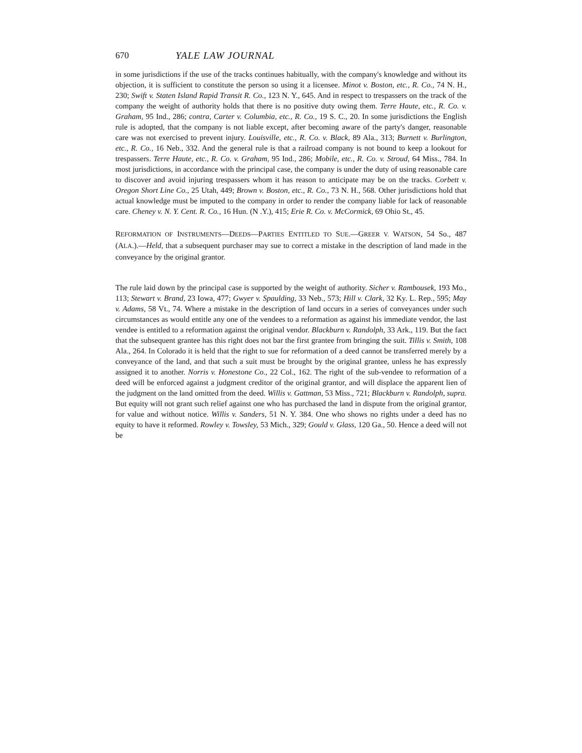670 YALE LAW JOURNAL
in some jurisdictions if the use of the tracks continues habitually, with the company's knowledge and without its objection, it is sufficient to constitute the person so using it a licensee. Minot v. Boston, etc., R. Co., 74 N. H., 230; Swift v. Staten Island Rapid Transit R. Co., 123 N. Y., 645. And in respect to trespassers on the track of the company the weight of authority holds that there is no positive duty owing them. Terre Haute, etc., R. Co. v. Graham, 95 Ind., 286; contra, Carter v. Columbia, etc., R. Co., 19 S. C., 20. In some jurisdictions the English rule is adopted, that the company is not liable except, after becoming aware of the party's danger, reasonable care was not exercised to prevent injury. Louisville, etc., R. Co. v. Black, 89 Ala., 313; Burnett v. Burlington, etc., R. Co., 16 Neb., 332. And the general rule is that a railroad company is not bound to keep a lookout for trespassers. Terre Haute, etc., R. Co. v. Graham, 95 Ind., 286; Mobile, etc., R. Co. v. Stroud, 64 Miss., 784. In most jurisdictions, in accordance with the principal case, the company is under the duty of using reasonable care to discover and avoid injuring trespassers whom it has reason to anticipate may be on the tracks. Corbett v. Oregon Short Line Co., 25 Utah, 449; Brown v. Boston, etc., R. Co., 73 N. H., 568. Other jurisdictions hold that actual knowledge must be imputed to the company in order to render the company liable for lack of reasonable care. Cheney v. N. Y. Cent. R. Co., 16 Hun. (N .Y.), 415; Erie R. Co. v. McCormick, 69 Ohio St., 45.
REFORMATION OF INSTRUMENTS—DEEDS—PARTIES ENTITLED TO SUE.—GREER V. WATSON, 54 So., 487 (ALA.).—Held, that a subsequent purchaser may sue to correct a mistake in the description of land made in the conveyance by the original grantor.
The rule laid down by the principal case is supported by the weight of authority. Sicher v. Rambousek, 193 Mo., 113; Stewart v. Brand, 23 Iowa, 477; Gwyer v. Spaulding, 33 Neb., 573; Hill v. Clark, 32 Ky. L. Rep., 595; May v. Adams, 58 Vt., 74. Where a mistake in the description of land occurs in a series of conveyances under such circumstances as would entitle any one of the vendees to a reformation as against his immediate vendor, the last vendee is entitled to a reformation against the original vendor. Blackburn v. Randolph, 33 Ark., 119. But the fact that the subsequent grantee has this right does not bar the first grantee from bringing the suit. Tillis v. Smith, 108 Ala., 264. In Colorado it is held that the right to sue for reformation of a deed cannot be transferred merely by a conveyance of the land, and that such a suit must be brought by the original grantee, unless he has expressly assigned it to another. Norris v. Honestone Co., 22 Col., 162. The right of the sub-vendee to reformation of a deed will be enforced against a judgment creditor of the original grantor, and will displace the apparent lien of the judgment on the land omitted from the deed. Willis v. Gattman, 53 Miss., 721; Blackburn v. Randolph, supra. But equity will not grant such relief against one who has purchased the land in dispute from the original grantor, for value and without notice. Willis v. Sanders, 51 N. Y. 384. One who shows no rights under a deed has no equity to have it reformed. Rowley v. Towsley, 53 Mich., 329; Gould v. Glass, 120 Ga., 50. Hence a deed will not be